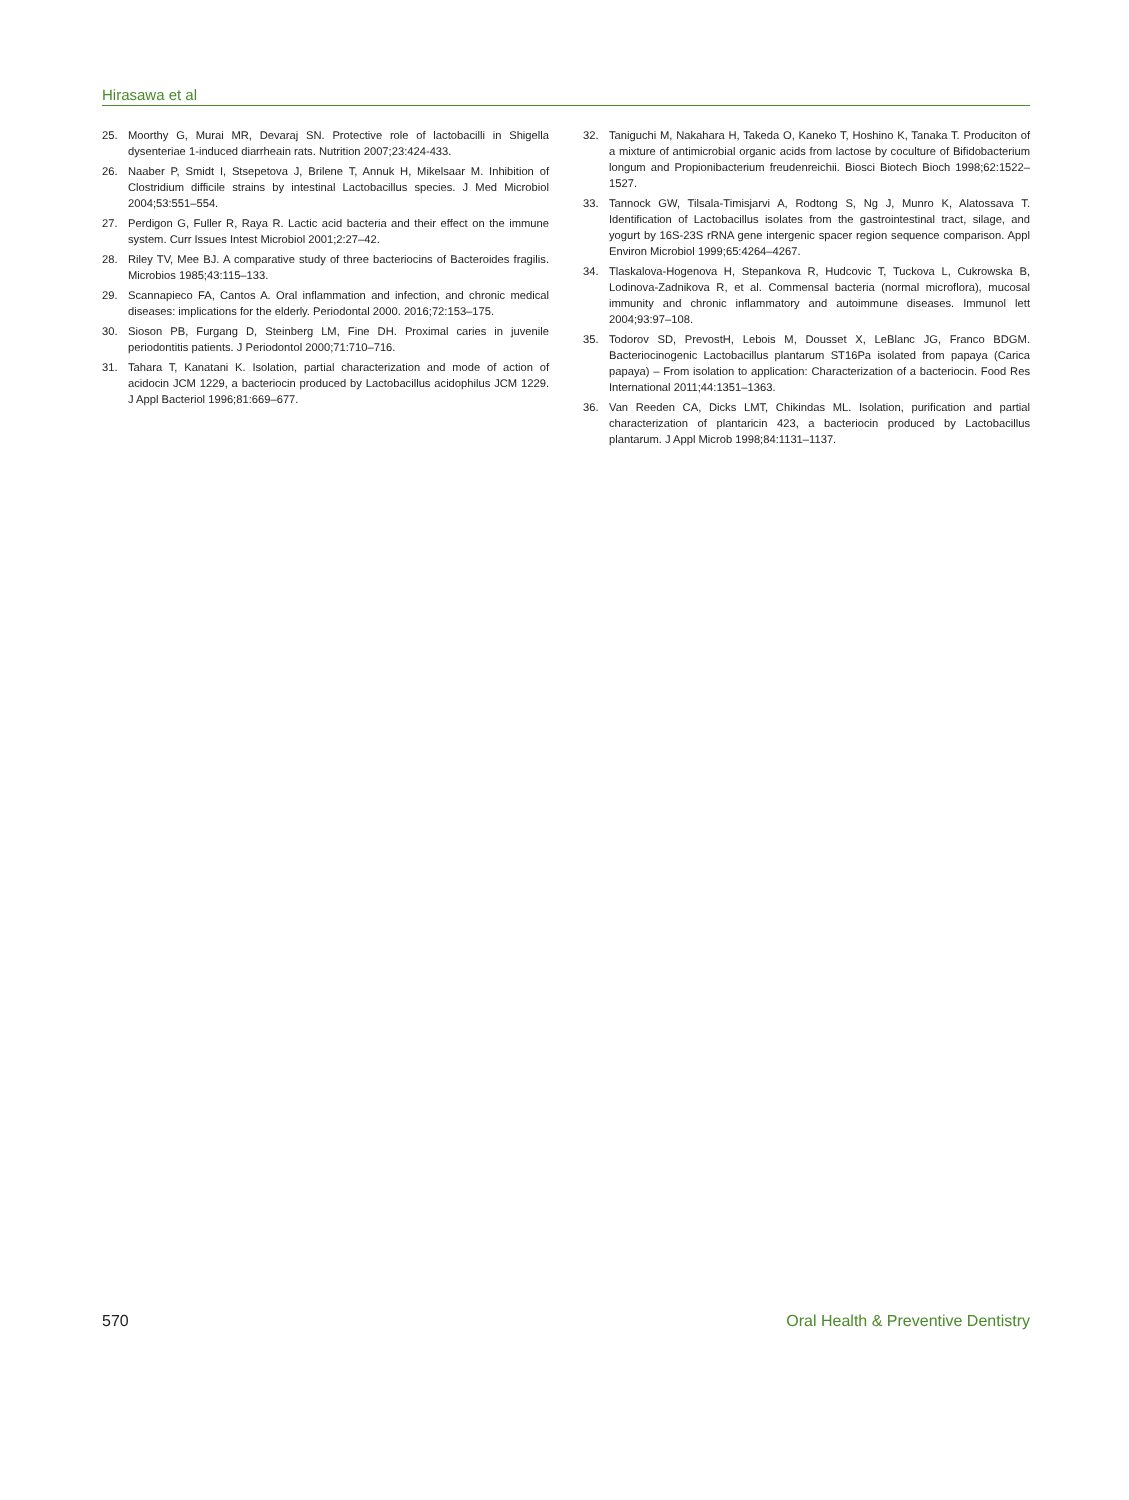Hirasawa et al
25. Moorthy G, Murai MR, Devaraj SN. Protective role of lactobacilli in Shigella dysenteriae 1-induced diarrheain rats. Nutrition 2007;23:424-433.
26. Naaber P, Smidt I, Stsepetova J, Brilene T, Annuk H, Mikelsaar M. Inhibition of Clostridium difficile strains by intestinal Lactobacillus species. J Med Microbiol 2004;53:551–554.
27. Perdigon G, Fuller R, Raya R. Lactic acid bacteria and their effect on the immune system. Curr Issues Intest Microbiol 2001;2:27–42.
28. Riley TV, Mee BJ. A comparative study of three bacteriocins of Bacteroides fragilis. Microbios 1985;43:115–133.
29. Scannapieco FA, Cantos A. Oral inflammation and infection, and chronic medical diseases: implications for the elderly. Periodontal 2000. 2016;72:153–175.
30. Sioson PB, Furgang D, Steinberg LM, Fine DH. Proximal caries in juvenile periodontitis patients. J Periodontol 2000;71:710–716.
31. Tahara T, Kanatani K. Isolation, partial characterization and mode of action of acidocin JCM 1229, a bacteriocin produced by Lactobacillus acidophilus JCM 1229. J Appl Bacteriol 1996;81:669–677.
32. Taniguchi M, Nakahara H, Takeda O, Kaneko T, Hoshino K, Tanaka T. Produciton of a mixture of antimicrobial organic acids from lactose by coculture of Bifidobacterium longum and Propionibacterium freudenreichii. Biosci Biotech Bioch 1998;62:1522–1527.
33. Tannock GW, Tilsala-Timisjarvi A, Rodtong S, Ng J, Munro K, Alatossava T. Identification of Lactobacillus isolates from the gastrointestinal tract, silage, and yogurt by 16S-23S rRNA gene intergenic spacer region sequence comparison. Appl Environ Microbiol 1999;65:4264–4267.
34. Tlaskalova-Hogenova H, Stepankova R, Hudcovic T, Tuckova L, Cukrowska B, Lodinova-Zadnikova R, et al. Commensal bacteria (normal microflora), mucosal immunity and chronic inflammatory and autoimmune diseases. Immunol lett 2004;93:97–108.
35. Todorov SD, PrevostH, Lebois M, Dousset X, LeBlanc JG, Franco BDGM. Bacteriocinogenic Lactobacillus plantarum ST16Pa isolated from papaya (Carica papaya) – From isolation to application: Characterization of a bacteriocin. Food Res International 2011;44:1351–1363.
36. Van Reeden CA, Dicks LMT, Chikindas ML. Isolation, purification and partial characterization of plantaricin 423, a bacteriocin produced by Lactobacillus plantarum. J Appl Microb 1998;84:1131–1137.
570 Oral Health & Preventive Dentistry